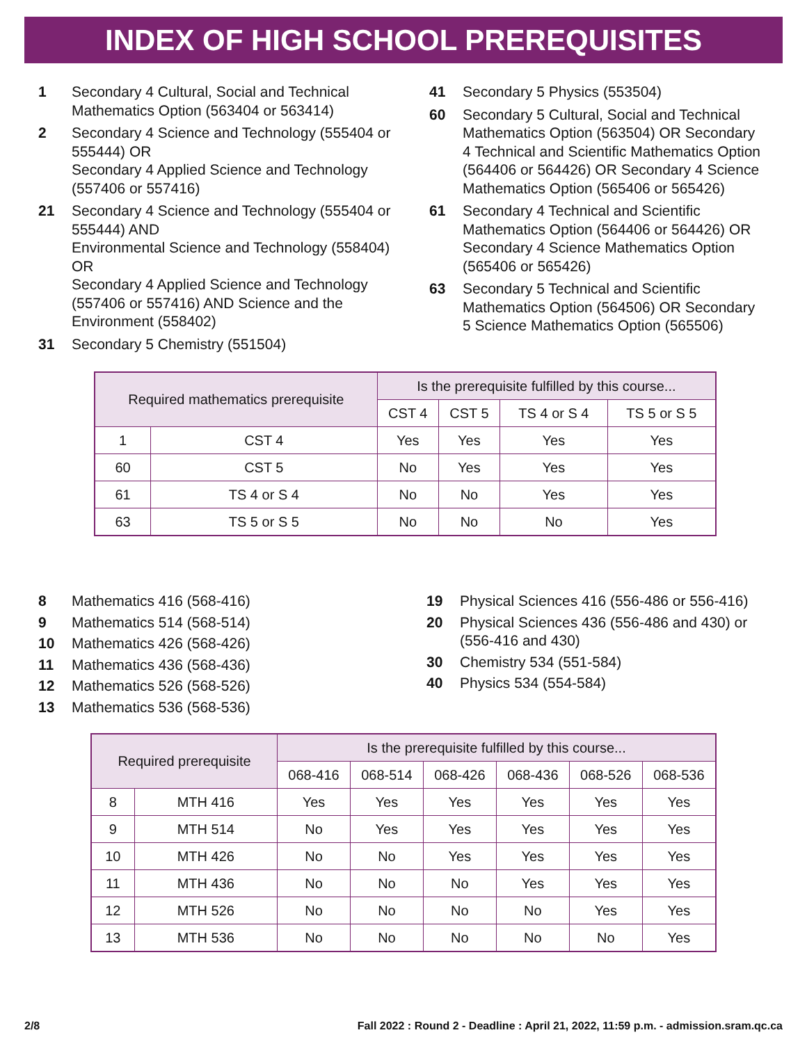INDEX OF HIGH SCHOOL PREREQUISITES
1 Secondary 4 Cultural, Social and Technical Mathematics Option (563404 or 563414)
2 Secondary 4 Science and Technology (555404 or 555444) OR
Secondary 4 Applied Science and Technology (557406 or 557416)
21 Secondary 4 Science and Technology (555404 or 555444) AND
Environmental Science and Technology (558404) OR
Secondary 4 Applied Science and Technology (557406 or 557416) AND Science and the Environment (558402)
31 Secondary 5 Chemistry (551504)
41 Secondary 5 Physics (553504)
60 Secondary 5 Cultural, Social and Technical Mathematics Option (563504) OR Secondary 4 Technical and Scientific Mathematics Option (564406 or 564426) OR Secondary 4 Science Mathematics Option (565406 or 565426)
61 Secondary 4 Technical and Scientific Mathematics Option (564406 or 564426) OR Secondary 4 Science Mathematics Option (565406 or 565426)
63 Secondary 5 Technical and Scientific Mathematics Option (564506) OR Secondary 5 Science Mathematics Option (565506)
| Required mathematics prerequisite | | Is the prerequisite fulfilled by this course... | | | |
| --- | --- | --- | --- | --- | --- |
| | | CST 4 | CST 5 | TS 4 or S 4 | TS 5 or S 5 |
| 1 | CST 4 | Yes | Yes | Yes | Yes |
| 60 | CST 5 | No | Yes | Yes | Yes |
| 61 | TS 4 or S 4 | No | No | Yes | Yes |
| 63 | TS 5 or S 5 | No | No | No | Yes |
8 Mathematics 416 (568-416)
9 Mathematics 514 (568-514)
10 Mathematics 426 (568-426)
11 Mathematics 436 (568-436)
12 Mathematics 526 (568-526)
13 Mathematics 536 (568-536)
19 Physical Sciences 416 (556-486 or 556-416)
20 Physical Sciences 436 (556-486 and 430) or (556-416 and 430)
30 Chemistry 534 (551-584)
40 Physics 534 (554-584)
| Required prerequisite | | Is the prerequisite fulfilled by this course... | | | | | |
| --- | --- | --- | --- | --- | --- | --- | --- |
| | | 068-416 | 068-514 | 068-426 | 068-436 | 068-526 | 068-536 |
| 8 | MTH 416 | Yes | Yes | Yes | Yes | Yes | Yes |
| 9 | MTH 514 | No | Yes | Yes | Yes | Yes | Yes |
| 10 | MTH 426 | No | No | Yes | Yes | Yes | Yes |
| 11 | MTH 436 | No | No | No | Yes | Yes | Yes |
| 12 | MTH 526 | No | No | No | No | Yes | Yes |
| 13 | MTH 536 | No | No | No | No | No | Yes |
2/8 Fall 2022 : Round 2 - Deadline : April 21, 2022, 11:59 p.m. - admission.sram.qc.ca